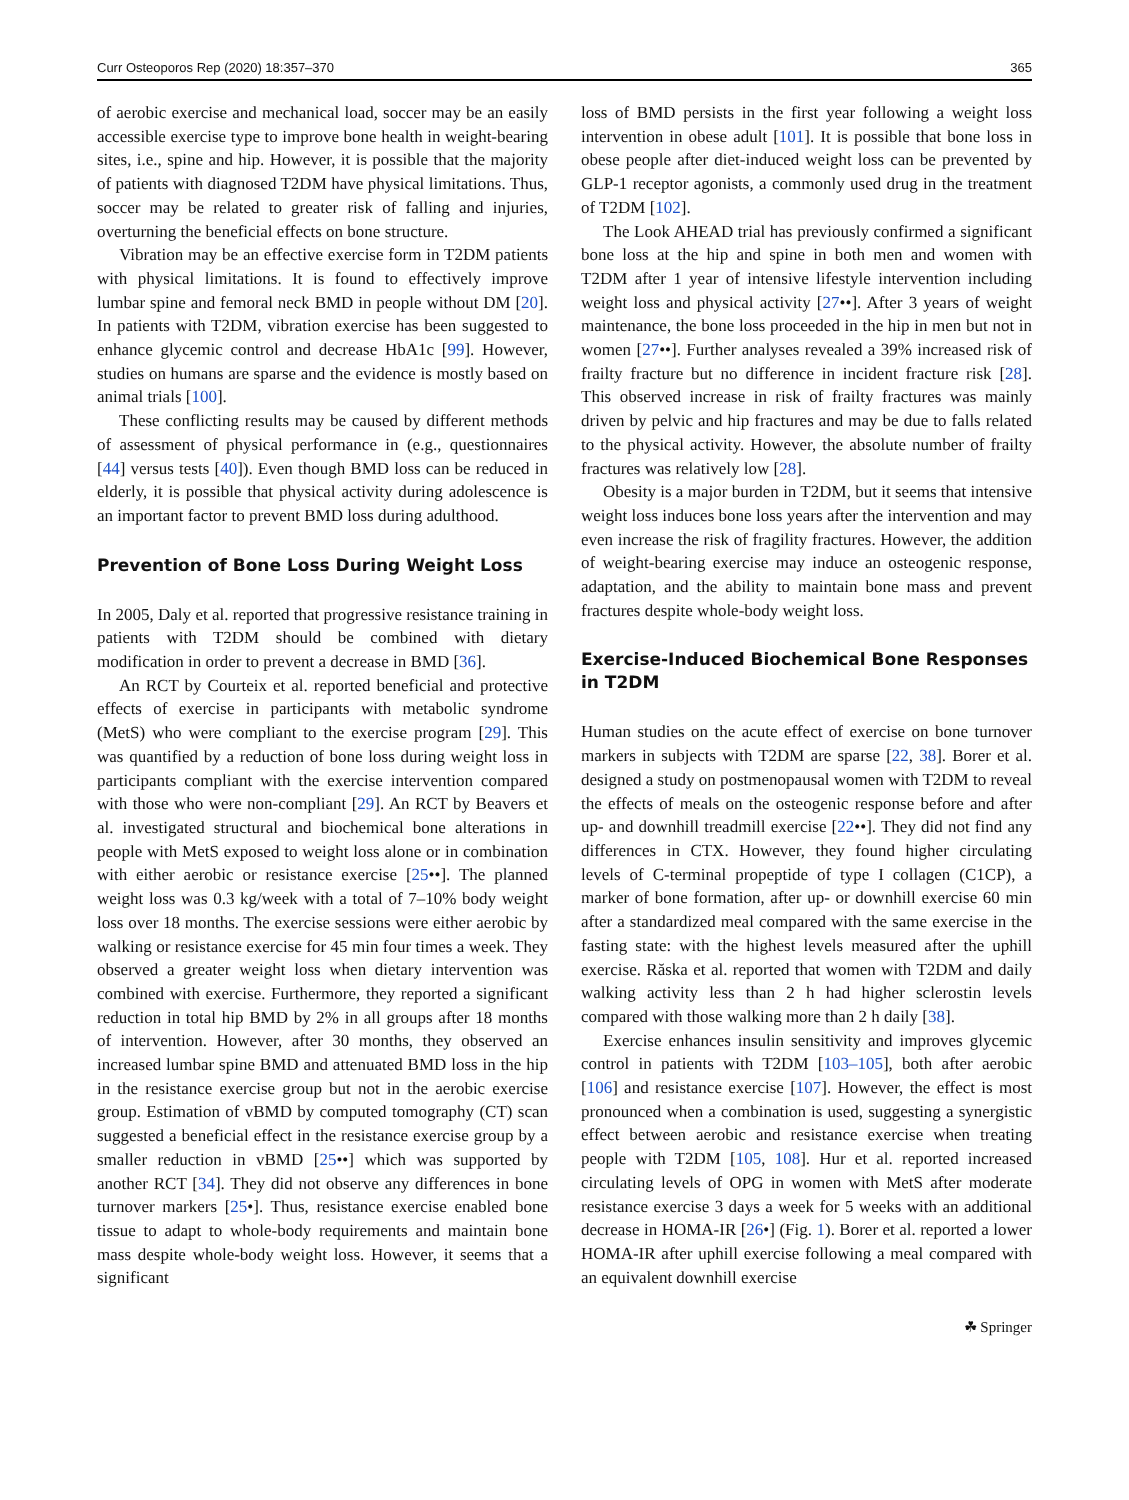Curr Osteoporos Rep (2020) 18:357–370 365
of aerobic exercise and mechanical load, soccer may be an easily accessible exercise type to improve bone health in weight-bearing sites, i.e., spine and hip. However, it is possible that the majority of patients with diagnosed T2DM have physical limitations. Thus, soccer may be related to greater risk of falling and injuries, overturning the beneficial effects on bone structure.
Vibration may be an effective exercise form in T2DM patients with physical limitations. It is found to effectively improve lumbar spine and femoral neck BMD in people without DM [20]. In patients with T2DM, vibration exercise has been suggested to enhance glycemic control and decrease HbA1c [99]. However, studies on humans are sparse and the evidence is mostly based on animal trials [100].
These conflicting results may be caused by different methods of assessment of physical performance in (e.g., questionnaires [44] versus tests [40]). Even though BMD loss can be reduced in elderly, it is possible that physical activity during adolescence is an important factor to prevent BMD loss during adulthood.
Prevention of Bone Loss During Weight Loss
In 2005, Daly et al. reported that progressive resistance training in patients with T2DM should be combined with dietary modification in order to prevent a decrease in BMD [36].
An RCT by Courteix et al. reported beneficial and protective effects of exercise in participants with metabolic syndrome (MetS) who were compliant to the exercise program [29]. This was quantified by a reduction of bone loss during weight loss in participants compliant with the exercise intervention compared with those who were non-compliant [29]. An RCT by Beavers et al. investigated structural and biochemical bone alterations in people with MetS exposed to weight loss alone or in combination with either aerobic or resistance exercise [25••]. The planned weight loss was 0.3 kg/week with a total of 7–10% body weight loss over 18 months. The exercise sessions were either aerobic by walking or resistance exercise for 45 min four times a week. They observed a greater weight loss when dietary intervention was combined with exercise. Furthermore, they reported a significant reduction in total hip BMD by 2% in all groups after 18 months of intervention. However, after 30 months, they observed an increased lumbar spine BMD and attenuated BMD loss in the hip in the resistance exercise group but not in the aerobic exercise group. Estimation of vBMD by computed tomography (CT) scan suggested a beneficial effect in the resistance exercise group by a smaller reduction in vBMD [25••] which was supported by another RCT [34]. They did not observe any differences in bone turnover markers [25•]. Thus, resistance exercise enabled bone tissue to adapt to whole-body requirements and maintain bone mass despite whole-body weight loss. However, it seems that a significant
loss of BMD persists in the first year following a weight loss intervention in obese adult [101]. It is possible that bone loss in obese people after diet-induced weight loss can be prevented by GLP-1 receptor agonists, a commonly used drug in the treatment of T2DM [102].
The Look AHEAD trial has previously confirmed a significant bone loss at the hip and spine in both men and women with T2DM after 1 year of intensive lifestyle intervention including weight loss and physical activity [27••]. After 3 years of weight maintenance, the bone loss proceeded in the hip in men but not in women [27••]. Further analyses revealed a 39% increased risk of frailty fracture but no difference in incident fracture risk [28]. This observed increase in risk of frailty fractures was mainly driven by pelvic and hip fractures and may be due to falls related to the physical activity. However, the absolute number of frailty fractures was relatively low [28].
Obesity is a major burden in T2DM, but it seems that intensive weight loss induces bone loss years after the intervention and may even increase the risk of fragility fractures. However, the addition of weight-bearing exercise may induce an osteogenic response, adaptation, and the ability to maintain bone mass and prevent fractures despite whole-body weight loss.
Exercise-Induced Biochemical Bone Responses in T2DM
Human studies on the acute effect of exercise on bone turnover markers in subjects with T2DM are sparse [22, 38]. Borer et al. designed a study on postmenopausal women with T2DM to reveal the effects of meals on the osteogenic response before and after up- and downhill treadmill exercise [22••]. They did not find any differences in CTX. However, they found higher circulating levels of C-terminal propeptide of type I collagen (C1CP), a marker of bone formation, after up- or downhill exercise 60 min after a standardized meal compared with the same exercise in the fasting state: with the highest levels measured after the uphill exercise. Răska et al. reported that women with T2DM and daily walking activity less than 2 h had higher sclerostin levels compared with those walking more than 2 h daily [38].
Exercise enhances insulin sensitivity and improves glycemic control in patients with T2DM [103–105], both after aerobic [106] and resistance exercise [107]. However, the effect is most pronounced when a combination is used, suggesting a synergistic effect between aerobic and resistance exercise when treating people with T2DM [105, 108]. Hur et al. reported increased circulating levels of OPG in women with MetS after moderate resistance exercise 3 days a week for 5 weeks with an additional decrease in HOMA-IR [26•] (Fig. 1). Borer et al. reported a lower HOMA-IR after uphill exercise following a meal compared with an equivalent downhill exercise
☘ Springer